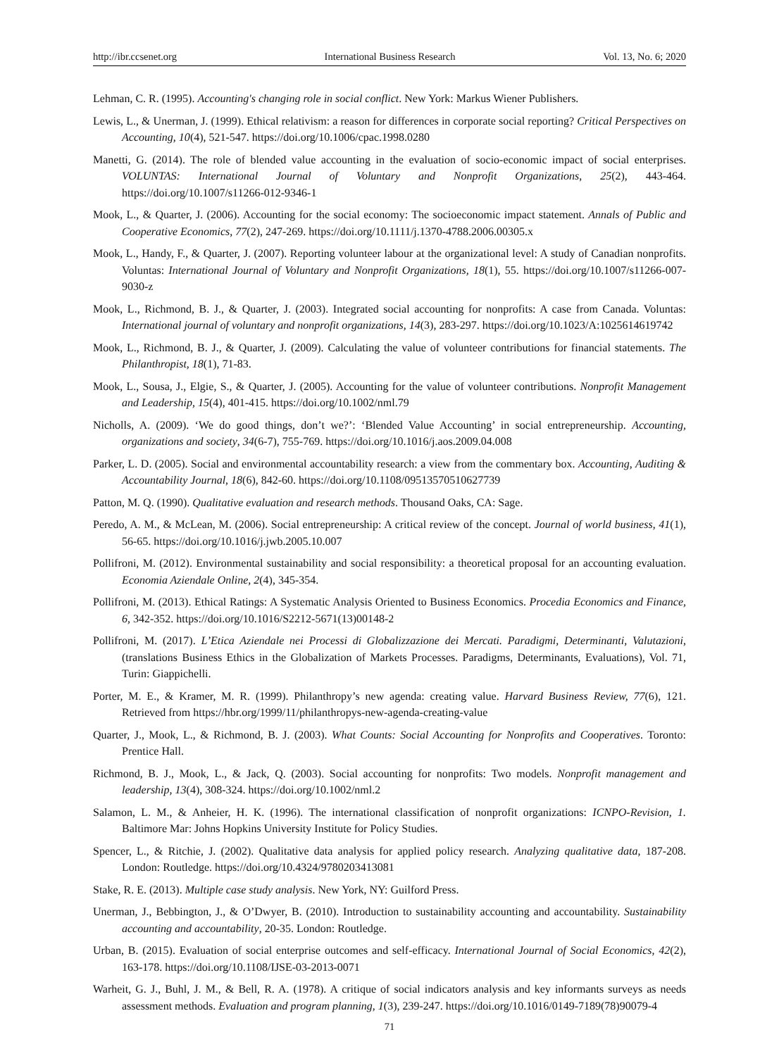http://ibr.ccsenet.org International Business Research Vol. 13, No. 6; 2020
Lehman, C. R. (1995). Accounting's changing role in social conflict. New York: Markus Wiener Publishers.
Lewis, L., & Unerman, J. (1999). Ethical relativism: a reason for differences in corporate social reporting? Critical Perspectives on Accounting, 10(4), 521-547. https://doi.org/10.1006/cpac.1998.0280
Manetti, G. (2014). The role of blended value accounting in the evaluation of socio-economic impact of social enterprises. VOLUNTAS: International Journal of Voluntary and Nonprofit Organizations, 25(2), 443-464. https://doi.org/10.1007/s11266-012-9346-1
Mook, L., & Quarter, J. (2006). Accounting for the social economy: The socioeconomic impact statement. Annals of Public and Cooperative Economics, 77(2), 247-269. https://doi.org/10.1111/j.1370-4788.2006.00305.x
Mook, L., Handy, F., & Quarter, J. (2007). Reporting volunteer labour at the organizational level: A study of Canadian nonprofits. Voluntas: International Journal of Voluntary and Nonprofit Organizations, 18(1), 55. https://doi.org/10.1007/s11266-007-9030-z
Mook, L., Richmond, B. J., & Quarter, J. (2003). Integrated social accounting for nonprofits: A case from Canada. Voluntas: International journal of voluntary and nonprofit organizations, 14(3), 283-297. https://doi.org/10.1023/A:1025614619742
Mook, L., Richmond, B. J., & Quarter, J. (2009). Calculating the value of volunteer contributions for financial statements. The Philanthropist, 18(1), 71-83.
Mook, L., Sousa, J., Elgie, S., & Quarter, J. (2005). Accounting for the value of volunteer contributions. Nonprofit Management and Leadership, 15(4), 401-415. https://doi.org/10.1002/nml.79
Nicholls, A. (2009). ‘We do good things, don’t we?’: ‘Blended Value Accounting’ in social entrepreneurship. Accounting, organizations and society, 34(6-7), 755-769. https://doi.org/10.1016/j.aos.2009.04.008
Parker, L. D. (2005). Social and environmental accountability research: a view from the commentary box. Accounting, Auditing & Accountability Journal, 18(6), 842-60. https://doi.org/10.1108/09513570510627739
Patton, M. Q. (1990). Qualitative evaluation and research methods. Thousand Oaks, CA: Sage.
Peredo, A. M., & McLean, M. (2006). Social entrepreneurship: A critical review of the concept. Journal of world business, 41(1), 56-65. https://doi.org/10.1016/j.jwb.2005.10.007
Pollifroni, M. (2012). Environmental sustainability and social responsibility: a theoretical proposal for an accounting evaluation. Economia Aziendale Online, 2(4), 345-354.
Pollifroni, M. (2013). Ethical Ratings: A Systematic Analysis Oriented to Business Economics. Procedia Economics and Finance, 6, 342-352. https://doi.org/10.1016/S2212-5671(13)00148-2
Pollifroni, M. (2017). L’Etica Aziendale nei Processi di Globalizzazione dei Mercati. Paradigmi, Determinanti, Valutazioni, (translations Business Ethics in the Globalization of Markets Processes. Paradigms, Determinants, Evaluations), Vol. 71, Turin: Giappichelli.
Porter, M. E., & Kramer, M. R. (1999). Philanthropy’s new agenda: creating value. Harvard Business Review, 77(6), 121. Retrieved from https://hbr.org/1999/11/philanthropys-new-agenda-creating-value
Quarter, J., Mook, L., & Richmond, B. J. (2003). What Counts: Social Accounting for Nonprofits and Cooperatives. Toronto: Prentice Hall.
Richmond, B. J., Mook, L., & Jack, Q. (2003). Social accounting for nonprofits: Two models. Nonprofit management and leadership, 13(4), 308-324. https://doi.org/10.1002/nml.2
Salamon, L. M., & Anheier, H. K. (1996). The international classification of nonprofit organizations: ICNPO-Revision, 1. Baltimore Mar: Johns Hopkins University Institute for Policy Studies.
Spencer, L., & Ritchie, J. (2002). Qualitative data analysis for applied policy research. Analyzing qualitative data, 187-208. London: Routledge. https://doi.org/10.4324/9780203413081
Stake, R. E. (2013). Multiple case study analysis. New York, NY: Guilford Press.
Unerman, J., Bebbington, J., & O’Dwyer, B. (2010). Introduction to sustainability accounting and accountability. Sustainability accounting and accountability, 20-35. London: Routledge.
Urban, B. (2015). Evaluation of social enterprise outcomes and self-efficacy. International Journal of Social Economics, 42(2), 163-178. https://doi.org/10.1108/IJSE-03-2013-0071
Warheit, G. J., Buhl, J. M., & Bell, R. A. (1978). A critique of social indicators analysis and key informants surveys as needs assessment methods. Evaluation and program planning, 1(3), 239-247. https://doi.org/10.1016/0149-7189(78)90079-4
71